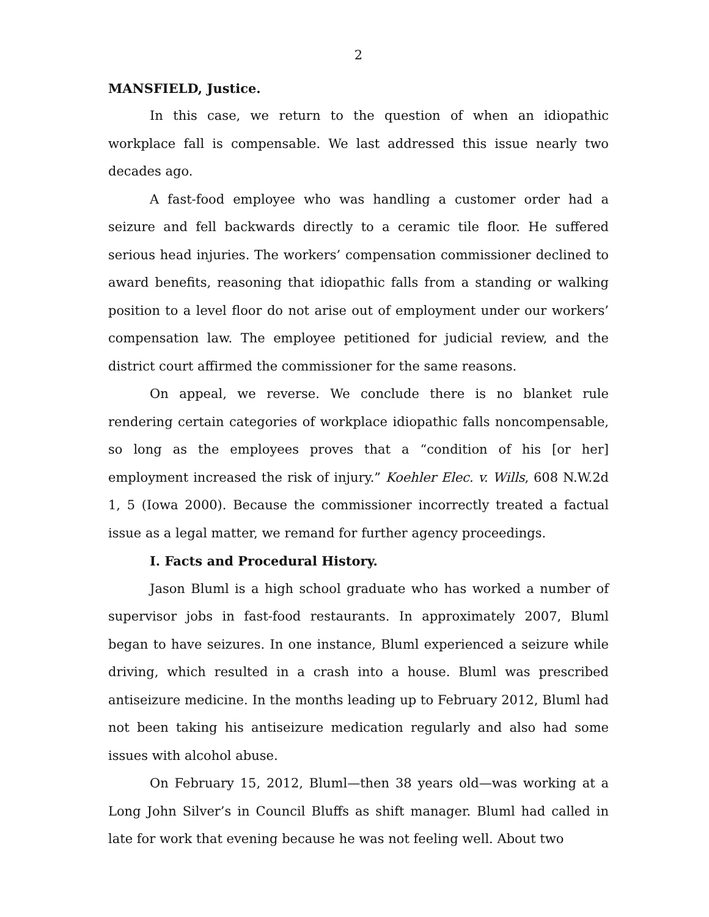2
MANSFIELD, Justice.
In this case, we return to the question of when an idiopathic workplace fall is compensable. We last addressed this issue nearly two decades ago.
A fast-food employee who was handling a customer order had a seizure and fell backwards directly to a ceramic tile floor. He suffered serious head injuries. The workers’ compensation commissioner declined to award benefits, reasoning that idiopathic falls from a standing or walking position to a level floor do not arise out of employment under our workers’ compensation law. The employee petitioned for judicial review, and the district court affirmed the commissioner for the same reasons.
On appeal, we reverse. We conclude there is no blanket rule rendering certain categories of workplace idiopathic falls noncompensable, so long as the employees proves that a “condition of his [or her] employment increased the risk of injury.” Koehler Elec. v. Wills, 608 N.W.2d 1, 5 (Iowa 2000). Because the commissioner incorrectly treated a factual issue as a legal matter, we remand for further agency proceedings.
I. Facts and Procedural History.
Jason Bluml is a high school graduate who has worked a number of supervisor jobs in fast-food restaurants. In approximately 2007, Bluml began to have seizures. In one instance, Bluml experienced a seizure while driving, which resulted in a crash into a house. Bluml was prescribed antiseizure medicine. In the months leading up to February 2012, Bluml had not been taking his antiseizure medication regularly and also had some issues with alcohol abuse.
On February 15, 2012, Bluml—then 38 years old—was working at a Long John Silver’s in Council Bluffs as shift manager. Bluml had called in late for work that evening because he was not feeling well. About two